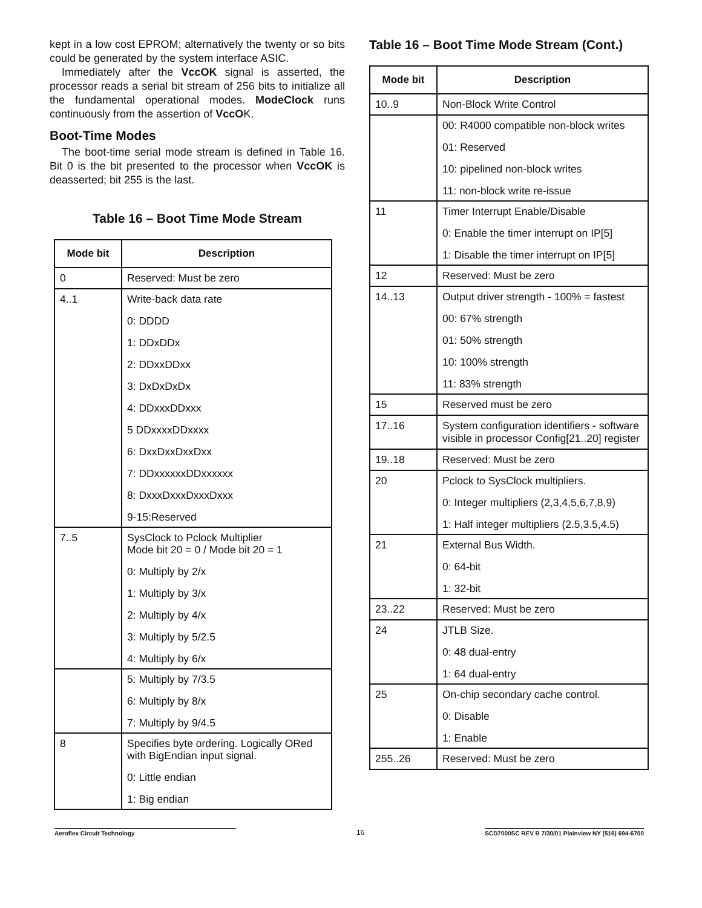kept in a low cost EPROM; alternatively the twenty or so bits could be generated by the system interface ASIC.
Immediately after the VccOK signal is asserted, the processor reads a serial bit stream of 256 bits to initialize all the fundamental operational modes. ModeClock runs continuously from the assertion of VccOK.
Boot-Time Modes
The boot-time serial mode stream is defined in Table 16. Bit 0 is the bit presented to the processor when VccOK is deasserted; bit 255 is the last.
Table 16 – Boot Time Mode Stream
| Mode bit | Description |
| --- | --- |
| 0 | Reserved: Must be zero |
| 4..1 | Write-back data rate 0: DDDD 1: DDxDDx 2: DDxxDDxx 3: DxDxDxDx 4: DDxxxDDxxx 5 DDxxxxDDxxxx 6: DxxDxxDxxDxx 7: DDxxxxxxDDxxxxxx 8: DxxxDxxxDxxxDxxx 9-15:Reserved |
| 7..5 | SysClock to Pclock Multiplier Mode bit 20 = 0 / Mode bit 20 = 1 0: Multiply by 2/x 1: Multiply by 3/x 2: Multiply by 4/x 3: Multiply by 5/2.5 4: Multiply by 6/x |
| | 5: Multiply by 7/3.5 6: Multiply by 8/x 7: Multiply by 9/4.5 |
| 8 | Specifies byte ordering. Logically ORed with BigEndian input signal. 0: Little endian 1: Big endian |
Table 16 – Boot Time Mode Stream (Cont.)
| Mode bit | Description |
| --- | --- |
| 10..9 | Non-Block Write Control |
| | 00: R4000 compatible non-block writes 01: Reserved 10: pipelined non-block writes 11: non-block write re-issue |
| 11 | Timer Interrupt Enable/Disable 0: Enable the timer interrupt on IP[5] 1: Disable the timer interrupt on IP[5] |
| 12 | Reserved: Must be zero |
| 14..13 | Output driver strength - 100% = fastest 00: 67% strength 01: 50% strength 10: 100% strength 11: 83% strength |
| 15 | Reserved must be zero |
| 17..16 | System configuration identifiers - software visible in processor Config[21..20] register |
| 19..18 | Reserved: Must be zero |
| 20 | Pclock to SysClock multipliers. 0: Integer multipliers (2,3,4,5,6,7,8,9) 1: Half integer multipliers (2.5,3.5,4.5) |
| 21 | External Bus Width. 0: 64-bit 1: 32-bit |
| 23..22 | Reserved: Must be zero |
| 24 | JTLB Size. 0: 48 dual-entry 1: 64 dual-entry |
| 25 | On-chip secondary cache control. 0: Disable 1: Enable |
| 255..26 | Reserved: Must be zero |
Aeroflex Circuit Technology 16 SCD7000SC REV B 7/30/01 Plainview NY (516) 694-6700